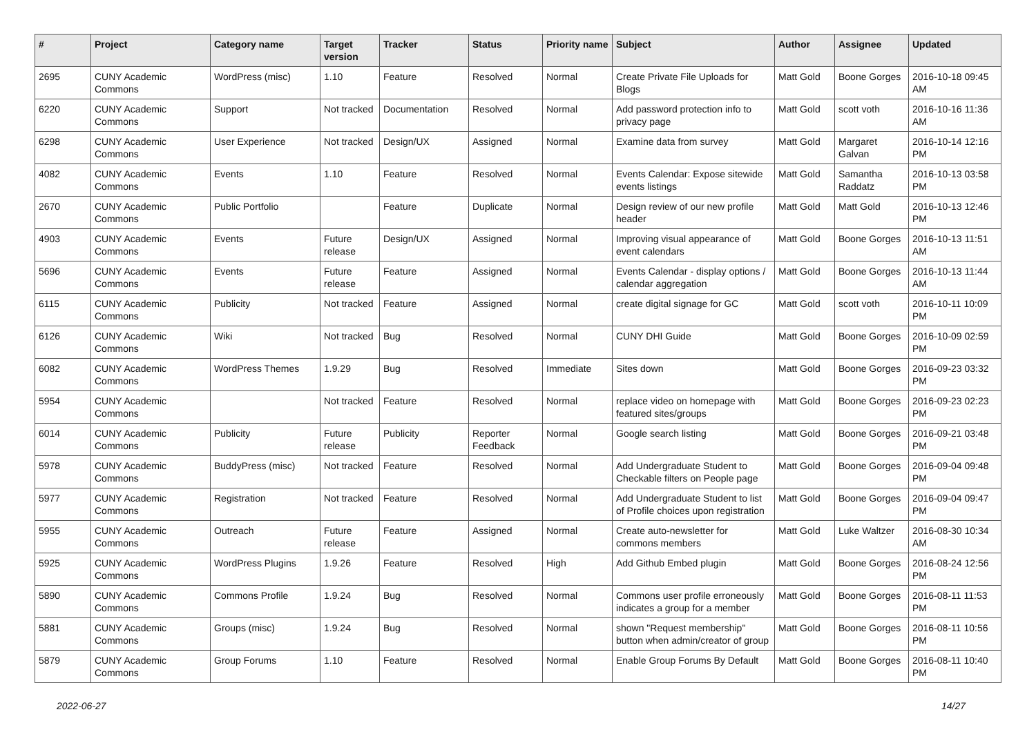| # | Project | Category name | Target version | Tracker | Status | Priority name | Subject | Author | Assignee | Updated |
| --- | --- | --- | --- | --- | --- | --- | --- | --- | --- | --- |
| 2695 | CUNY Academic Commons | WordPress (misc) | 1.10 | Feature | Resolved | Normal | Create Private File Uploads for Blogs | Matt Gold | Boone Gorges | 2016-10-18 09:45 AM |
| 6220 | CUNY Academic Commons | Support | Not tracked | Documentation | Resolved | Normal | Add password protection info to privacy page | Matt Gold | scott voth | 2016-10-16 11:36 AM |
| 6298 | CUNY Academic Commons | User Experience | Not tracked | Design/UX | Assigned | Normal | Examine data from survey | Matt Gold | Margaret Galvan | 2016-10-14 12:16 PM |
| 4082 | CUNY Academic Commons | Events | 1.10 | Feature | Resolved | Normal | Events Calendar: Expose sitewide events listings | Matt Gold | Samantha Raddatz | 2016-10-13 03:58 PM |
| 2670 | CUNY Academic Commons | Public Portfolio | | Feature | Duplicate | Normal | Design review of our new profile header | Matt Gold | Matt Gold | 2016-10-13 12:46 PM |
| 4903 | CUNY Academic Commons | Events | Future release | Design/UX | Assigned | Normal | Improving visual appearance of event calendars | Matt Gold | Boone Gorges | 2016-10-13 11:51 AM |
| 5696 | CUNY Academic Commons | Events | Future release | Feature | Assigned | Normal | Events Calendar - display options / calendar aggregation | Matt Gold | Boone Gorges | 2016-10-13 11:44 AM |
| 6115 | CUNY Academic Commons | Publicity | Not tracked | Feature | Assigned | Normal | create digital signage for GC | Matt Gold | scott voth | 2016-10-11 10:09 PM |
| 6126 | CUNY Academic Commons | Wiki | Not tracked | Bug | Resolved | Normal | CUNY DHI Guide | Matt Gold | Boone Gorges | 2016-10-09 02:59 PM |
| 6082 | CUNY Academic Commons | WordPress Themes | 1.9.29 | Bug | Resolved | Immediate | Sites down | Matt Gold | Boone Gorges | 2016-09-23 03:32 PM |
| 5954 | CUNY Academic Commons | | Not tracked | Feature | Resolved | Normal | replace video on homepage with featured sites/groups | Matt Gold | Boone Gorges | 2016-09-23 02:23 PM |
| 6014 | CUNY Academic Commons | Publicity | Future release | Publicity | Reporter Feedback | Normal | Google search listing | Matt Gold | Boone Gorges | 2016-09-21 03:48 PM |
| 5978 | CUNY Academic Commons | BuddyPress (misc) | Not tracked | Feature | Resolved | Normal | Add Undergraduate Student to Checkable filters on People page | Matt Gold | Boone Gorges | 2016-09-04 09:48 PM |
| 5977 | CUNY Academic Commons | Registration | Not tracked | Feature | Resolved | Normal | Add Undergraduate Student to list of Profile choices upon registration | Matt Gold | Boone Gorges | 2016-09-04 09:47 PM |
| 5955 | CUNY Academic Commons | Outreach | Future release | Feature | Assigned | Normal | Create auto-newsletter for commons members | Matt Gold | Luke Waltzer | 2016-08-30 10:34 AM |
| 5925 | CUNY Academic Commons | WordPress Plugins | 1.9.26 | Feature | Resolved | High | Add Github Embed plugin | Matt Gold | Boone Gorges | 2016-08-24 12:56 PM |
| 5890 | CUNY Academic Commons | Commons Profile | 1.9.24 | Bug | Resolved | Normal | Commons user profile erroneously indicates a group for a member | Matt Gold | Boone Gorges | 2016-08-11 11:53 PM |
| 5881 | CUNY Academic Commons | Groups (misc) | 1.9.24 | Bug | Resolved | Normal | shown "Request membership" button when admin/creator of group | Matt Gold | Boone Gorges | 2016-08-11 10:56 PM |
| 5879 | CUNY Academic Commons | Group Forums | 1.10 | Feature | Resolved | Normal | Enable Group Forums By Default | Matt Gold | Boone Gorges | 2016-08-11 10:40 PM |
2022-06-27 14/27